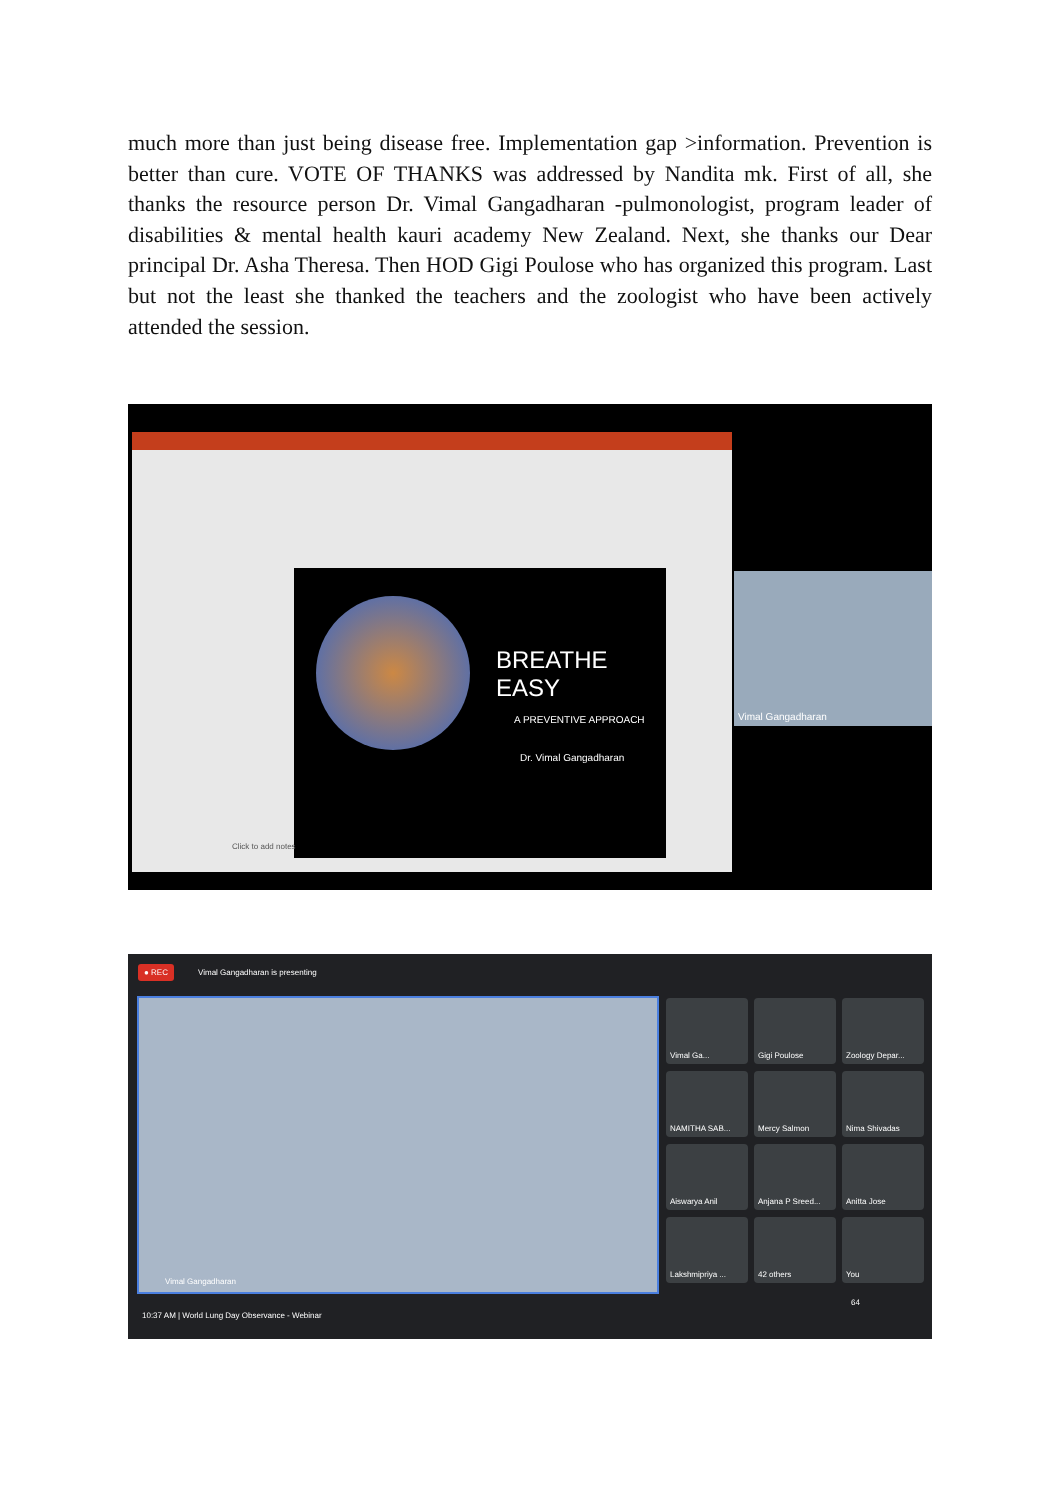much more than just being disease free. Implementation gap >information. Prevention is better than cure. VOTE OF THANKS was addressed by Nandita mk. First of all, she thanks the resource person Dr. Vimal Gangadharan -pulmonologist, program leader of disabilities & mental health kauri academy New Zealand. Next, she thanks our Dear principal Dr. Asha Theresa. Then HOD Gigi Poulose who has organized this program. Last but not the least she thanked the teachers and the zoologist who have been actively attended the session.
BREATHE EASY
A PREVENTIVE APPROACH
Dr. Vimal Gangadharan
Click to add notes
Vimal Gangadharan
● REC
Vimal Gangadharan is presenting
Vimal Gangadharan
Vimal Ga...
Gigi Poulose
Zoology Depar...
NAMITHA SAB...
Mercy Salmon
Nima Shivadas
Aiswarya Anil
Anjana P Sreed...
Anitta Jose
Lakshmipriya ...
42 others
You
10:37 AM | World Lung Day Observance - Webinar
64